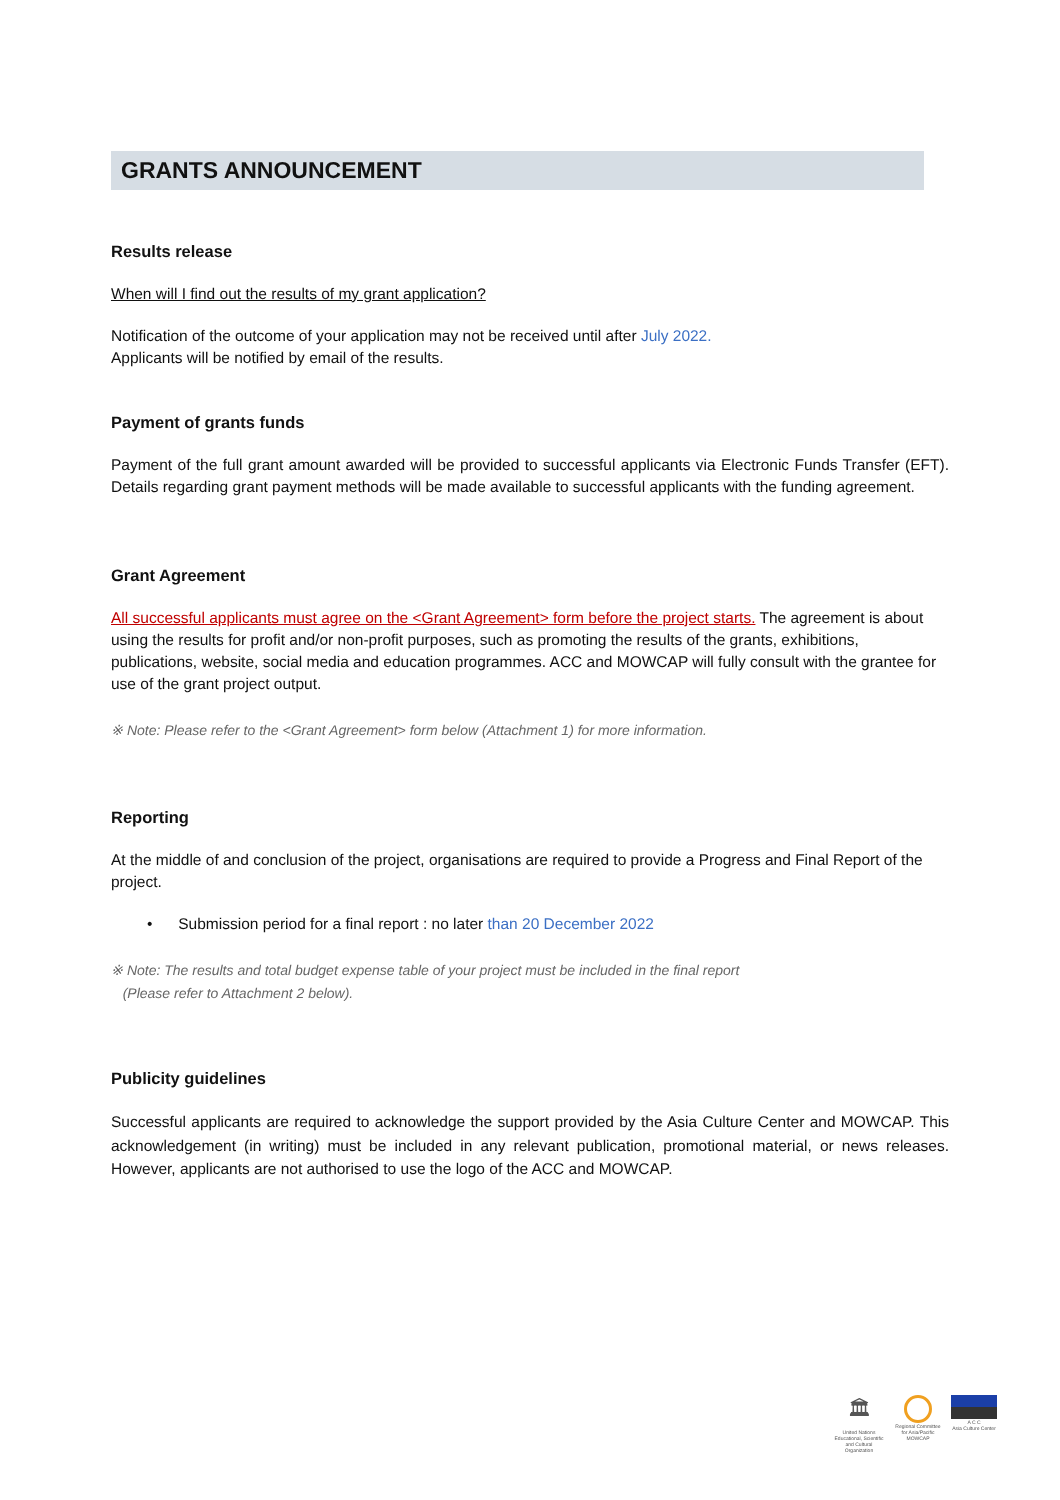GRANTS ANNOUNCEMENT
Results release
When will I find out the results of my grant application?
Notification of the outcome of your application may not be received until after July 2022.
Applicants will be notified by email of the results.
Payment of grants funds
Payment of the full grant amount awarded will be provided to successful applicants via Electronic Funds Transfer (EFT). Details regarding grant payment methods will be made available to successful applicants with the funding agreement.
Grant Agreement
All successful applicants must agree on the <Grant Agreement> form before the project starts. The agreement is about using the results for profit and/or non-profit purposes, such as promoting the results of the grants, exhibitions, publications, website, social media and education programmes. ACC and MOWCAP will fully consult with the grantee for use of the grant project output.
※ Note: Please refer to the <Grant Agreement> form below (Attachment 1) for more information.
Reporting
At the middle of and conclusion of the project, organisations are required to provide a Progress and Final Report of the project.
• Submission period for a final report : no later than 20 December 2022
※ Note: The results and total budget expense table of your project must be included in the final report
(Please refer to Attachment 2 below).
Publicity guidelines
Successful applicants are required to acknowledge the support provided by the Asia Culture Center and MOWCAP. This acknowledgement (in writing) must be included in any relevant publication, promotional material, or news releases. However, applicants are not authorised to use the logo of the ACC and MOWCAP.
🏛
United Nations Educational, Scientific and Cultural Organization
Regional Committee for Asia/Pacific MOWCAP
A C C
Asia Culture Center